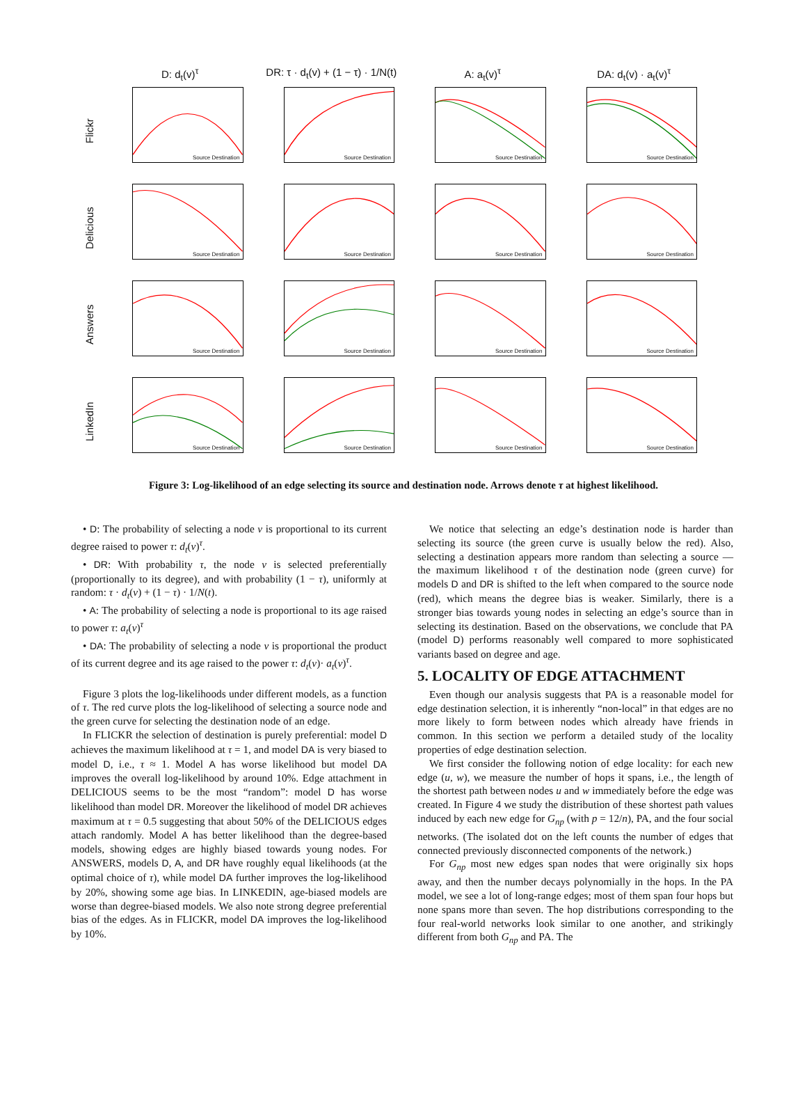D: d<sub>t</sub>(v)<sup>τ</sup>
DR: τ · d<sub>t</sub>(v) + (1 − τ) · 1/N(t)
A: a<sub>t</sub>(v)<sup>τ</sup>
DA: d<sub>t</sub>(v) · a<sub>t</sub>(v)<sup>τ</sup>
Flickr
Source Destination
Source Destination
Source Destination
Source Destination
Delicious
Source Destination
Source Destination
Source Destination
Source Destination
Answers
Source Destination
Source Destination
Source Destination
Source Destination
LinkedIn
Source Destination
Source Destination
Source Destination
Source Destination
Figure 3: Log-likelihood of an edge selecting its source and destination node. Arrows denote τ at highest likelihood.
• D: The probability of selecting a node v is proportional to its current degree raised to power τ: d<sub>t</sub>(v)<sup>τ</sup>.
• DR: With probability τ, the node v is selected preferentially (proportionally to its degree), and with probability (1 − τ), uniformly at random: τ · d<sub>t</sub>(v) + (1 − τ) · 1/N(t).
• A: The probability of selecting a node is proportional to its age raised to power τ: a<sub>t</sub>(v)<sup>τ</sup>
• DA: The probability of selecting a node v is proportional the product of its current degree and its age raised to the power τ: d<sub>t</sub>(v)· a<sub>t</sub>(v)<sup>τ</sup>.
Figure 3 plots the log-likelihoods under different models, as a function of τ. The red curve plots the log-likelihood of selecting a source node and the green curve for selecting the destination node of an edge.
In FLICKR the selection of destination is purely preferential: model D achieves the maximum likelihood at τ = 1, and model DA is very biased to model D, i.e., τ ≈ 1. Model A has worse likelihood but model DA improves the overall log-likelihood by around 10%. Edge attachment in DELICIOUS seems to be the most “random”: model D has worse likelihood than model DR. Moreover the likelihood of model DR achieves maximum at τ = 0.5 suggesting that about 50% of the DELICIOUS edges attach randomly. Model A has better likelihood than the degree-based models, showing edges are highly biased towards young nodes. For ANSWERS, models D, A, and DR have roughly equal likelihoods (at the optimal choice of τ), while model DA further improves the log-likelihood by 20%, showing some age bias. In LINKEDIN, age-biased models are worse than degree-biased models. We also note strong degree preferential bias of the edges. As in FLICKR, model DA improves the log-likelihood by 10%.
We notice that selecting an edge’s destination node is harder than selecting its source (the green curve is usually below the red). Also, selecting a destination appears more random than selecting a source — the maximum likelihood τ of the destination node (green curve) for models D and DR is shifted to the left when compared to the source node (red), which means the degree bias is weaker. Similarly, there is a stronger bias towards young nodes in selecting an edge’s source than in selecting its destination. Based on the observations, we conclude that PA (model D) performs reasonably well compared to more sophisticated variants based on degree and age.
5. LOCALITY OF EDGE ATTACHMENT
Even though our analysis suggests that PA is a reasonable model for edge destination selection, it is inherently “non-local” in that edges are no more likely to form between nodes which already have friends in common. In this section we perform a detailed study of the locality properties of edge destination selection.
We first consider the following notion of edge locality: for each new edge (u, w), we measure the number of hops it spans, i.e., the length of the shortest path between nodes u and w immediately before the edge was created. In Figure 4 we study the distribution of these shortest path values induced by each new edge for G<sub>np</sub> (with p = 12/n), PA, and the four social networks. (The isolated dot on the left counts the number of edges that connected previously disconnected components of the network.)
For G<sub>np</sub> most new edges span nodes that were originally six hops away, and then the number decays polynomially in the hops. In the PA model, we see a lot of long-range edges; most of them span four hops but none spans more than seven. The hop distributions corresponding to the four real-world networks look similar to one another, and strikingly different from both G<sub>np</sub> and PA. The